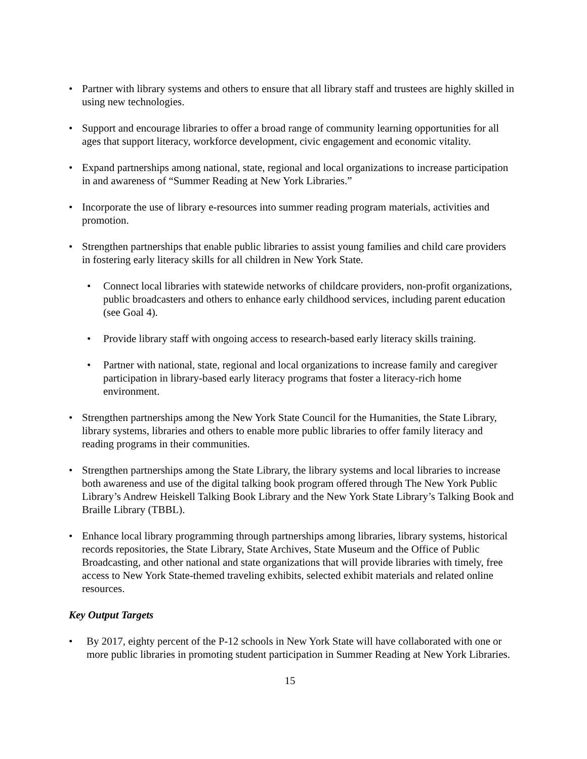• Partner with library systems and others to ensure that all library staff and trustees are highly skilled in using new technologies.
• Support and encourage libraries to offer a broad range of community learning opportunities for all ages that support literacy, workforce development, civic engagement and economic vitality.
• Expand partnerships among national, state, regional and local organizations to increase participation in and awareness of “Summer Reading at New York Libraries.”
• Incorporate the use of library e-resources into summer reading program materials, activities and promotion.
• Strengthen partnerships that enable public libraries to assist young families and child care providers in fostering early literacy skills for all children in New York State.
• Connect local libraries with statewide networks of childcare providers, non-profit organizations, public broadcasters and others to enhance early childhood services, including parent education (see Goal 4).
• Provide library staff with ongoing access to research-based early literacy skills training.
• Partner with national, state, regional and local organizations to increase family and caregiver participation in library-based early literacy programs that foster a literacy-rich home environment.
• Strengthen partnerships among the New York State Council for the Humanities, the State Library, library systems, libraries and others to enable more public libraries to offer family literacy and reading programs in their communities.
• Strengthen partnerships among the State Library, the library systems and local libraries to increase both awareness and use of the digital talking book program offered through The New York Public Library’s Andrew Heiskell Talking Book Library and the New York State Library’s Talking Book and Braille Library (TBBL).
• Enhance local library programming through partnerships among libraries, library systems, historical records repositories, the State Library, State Archives, State Museum and the Office of Public Broadcasting, and other national and state organizations that will provide libraries with timely, free access to New York State-themed traveling exhibits, selected exhibit materials and related online resources.
Key Output Targets
• By 2017, eighty percent of the P-12 schools in New York State will have collaborated with one or more public libraries in promoting student participation in Summer Reading at New York Libraries.
15